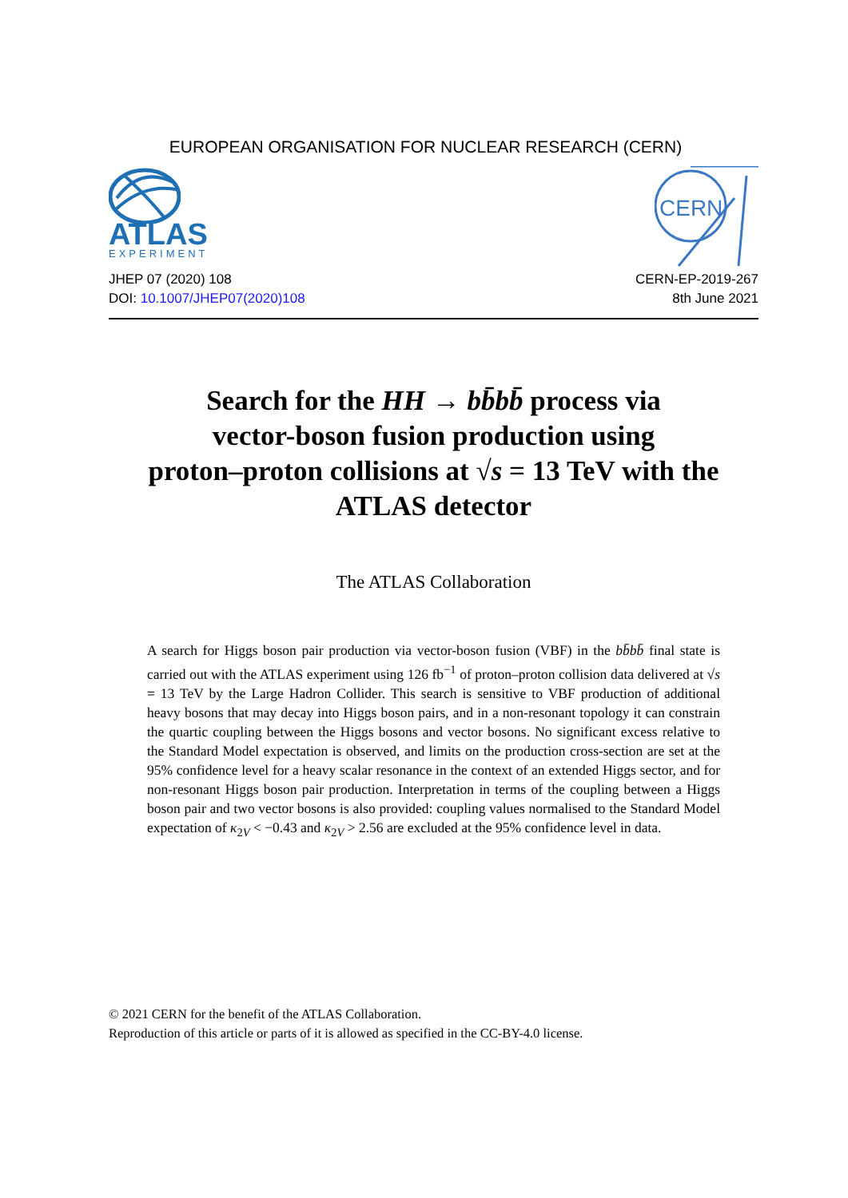EUROPEAN ORGANISATION FOR NUCLEAR RESEARCH (CERN)
ATLAS
EXPERIMENT
CERN
JHEP 07 (2020) 108
DOI: 10.1007/JHEP07(2020)108
CERN-EP-2019-267
8th June 2021
Search for the HH → bb̄bb̄ process via
vector-boson fusion production using
proton–proton collisions at √s = 13 TeV with the
ATLAS detector
The ATLAS Collaboration
A search for Higgs boson pair production via vector-boson fusion (VBF) in the bb̄bb̄ final state is carried out with the ATLAS experiment using 126 fb<sup>−1</sup> of proton–proton collision data delivered at √s = 13 TeV by the Large Hadron Collider. This search is sensitive to VBF production of additional heavy bosons that may decay into Higgs boson pairs, and in a non-resonant topology it can constrain the quartic coupling between the Higgs bosons and vector bosons. No significant excess relative to the Standard Model expectation is observed, and limits on the production cross-section are set at the 95% confidence level for a heavy scalar resonance in the context of an extended Higgs sector, and for non-resonant Higgs boson pair production. Interpretation in terms of the coupling between a Higgs boson pair and two vector bosons is also provided: coupling values normalised to the Standard Model expectation of κ<sub>2V</sub> < −0.43 and κ<sub>2V</sub> > 2.56 are excluded at the 95% confidence level in data.
© 2021 CERN for the benefit of the ATLAS Collaboration.
Reproduction of this article or parts of it is allowed as specified in the CC-BY-4.0 license.